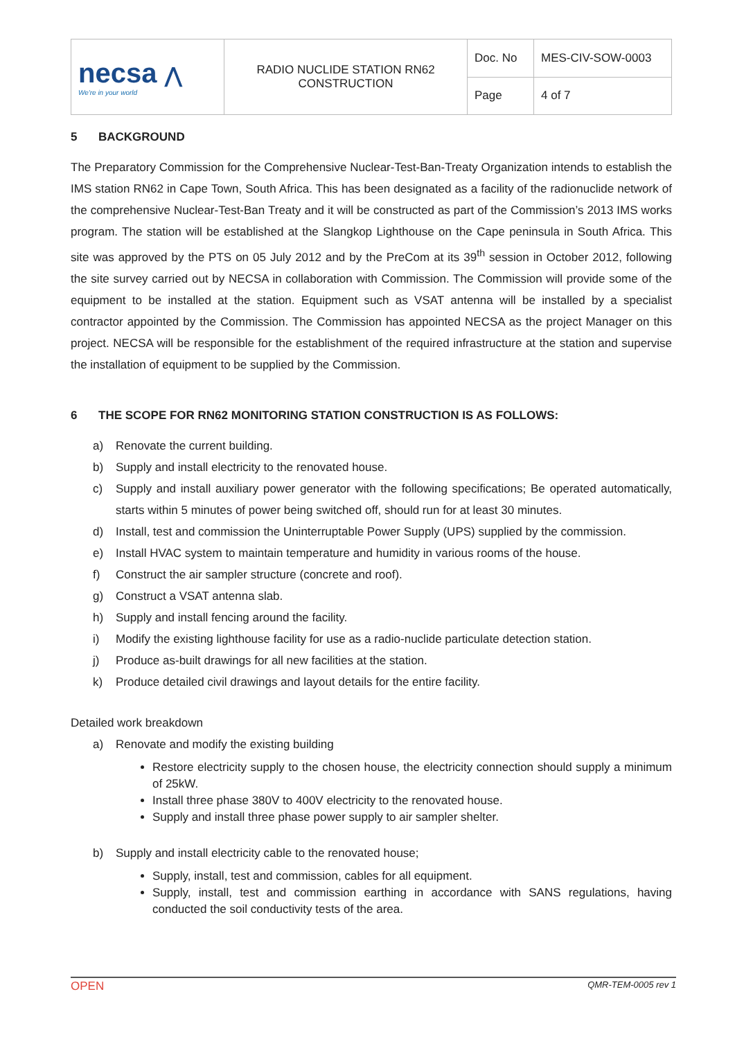| necsa ⋀ We're in your world | RADIO NUCLIDE STATION RN62 CONSTRUCTION | Doc. No | MES-CIV-SOW-0003 |
| | | Page | 4 of 7 |
5 BACKGROUND
The Preparatory Commission for the Comprehensive Nuclear-Test-Ban-Treaty Organization intends to establish the IMS station RN62 in Cape Town, South Africa. This has been designated as a facility of the radionuclide network of the comprehensive Nuclear-Test-Ban Treaty and it will be constructed as part of the Commission’s 2013 IMS works program. The station will be established at the Slangkop Lighthouse on the Cape peninsula in South Africa. This site was approved by the PTS on 05 July 2012 and by the PreCom at its 39<sup>th</sup> session in October 2012, following the site survey carried out by NECSA in collaboration with Commission. The Commission will provide some of the equipment to be installed at the station. Equipment such as VSAT antenna will be installed by a specialist contractor appointed by the Commission. The Commission has appointed NECSA as the project Manager on this project. NECSA will be responsible for the establishment of the required infrastructure at the station and supervise the installation of equipment to be supplied by the Commission.
6 THE SCOPE FOR RN62 MONITORING STATION CONSTRUCTION IS AS FOLLOWS:
a) Renovate the current building.
b) Supply and install electricity to the renovated house.
c) Supply and install auxiliary power generator with the following specifications; Be operated automatically, starts within 5 minutes of power being switched off, should run for at least 30 minutes.
d) Install, test and commission the Uninterruptable Power Supply (UPS) supplied by the commission.
e) Install HVAC system to maintain temperature and humidity in various rooms of the house.
f) Construct the air sampler structure (concrete and roof).
g) Construct a VSAT antenna slab.
h) Supply and install fencing around the facility.
i) Modify the existing lighthouse facility for use as a radio-nuclide particulate detection station.
j) Produce as-built drawings for all new facilities at the station.
k) Produce detailed civil drawings and layout details for the entire facility.
Detailed work breakdown
a) Renovate and modify the existing building
Restore electricity supply to the chosen house, the electricity connection should supply a minimum of 25kW.
Install three phase 380V to 400V electricity to the renovated house.
Supply and install three phase power supply to air sampler shelter.
b) Supply and install electricity cable to the renovated house;
Supply, install, test and commission, cables for all equipment.
Supply, install, test and commission earthing in accordance with SANS regulations, having conducted the soil conductivity tests of the area.
OPEN QMR-TEM-0005 rev 1